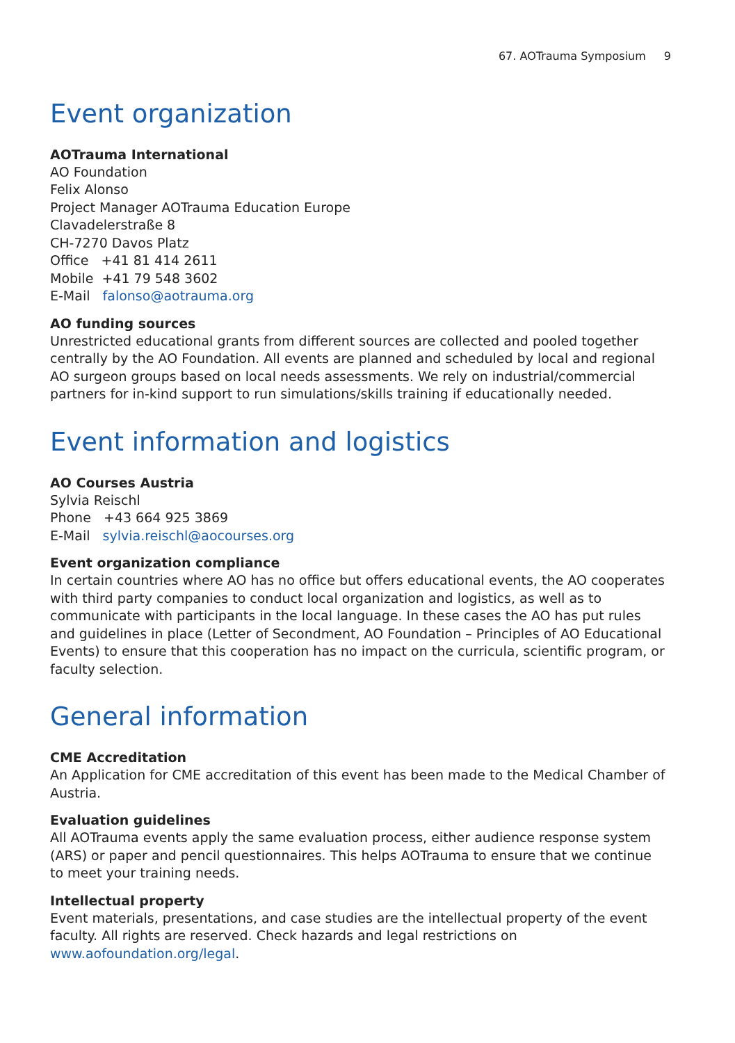67. AOTrauma Symposium 9
Event organization
AOTrauma International
AO Foundation
Felix Alonso
Project Manager AOTrauma Education Europe
Clavadelerstraße 8
CH-7270 Davos Platz
Office +41 81 414 2611
Mobile +41 79 548 3602
E-Mail falonso@aotrauma.org
AO funding sources
Unrestricted educational grants from different sources are collected and pooled together centrally by the AO Foundation. All events are planned and scheduled by local and regional AO surgeon groups based on local needs assessments. We rely on industrial/commercial partners for in-kind support to run simulations/skills training if educationally needed.
Event information and logistics
AO Courses Austria
Sylvia Reischl
Phone +43 664 925 3869
E-Mail sylvia.reischl@aocourses.org
Event organization compliance
In certain countries where AO has no office but offers educational events, the AO cooperates with third party companies to conduct local organization and logistics, as well as to communicate with participants in the local language. In these cases the AO has put rules and guidelines in place (Letter of Secondment, AO Foundation – Principles of AO Educational Events) to ensure that this cooperation has no impact on the curricula, scientific program, or faculty selection.
General information
CME Accreditation
An Application for CME accreditation of this event has been made to the Medical Chamber of Austria.
Evaluation guidelines
All AOTrauma events apply the same evaluation process, either audience response system (ARS) or paper and pencil questionnaires. This helps AOTrauma to ensure that we continue to meet your training needs.
Intellectual property
Event materials, presentations, and case studies are the intellectual property of the event faculty. All rights are reserved. Check hazards and legal restrictions on www.aofoundation.org/legal.